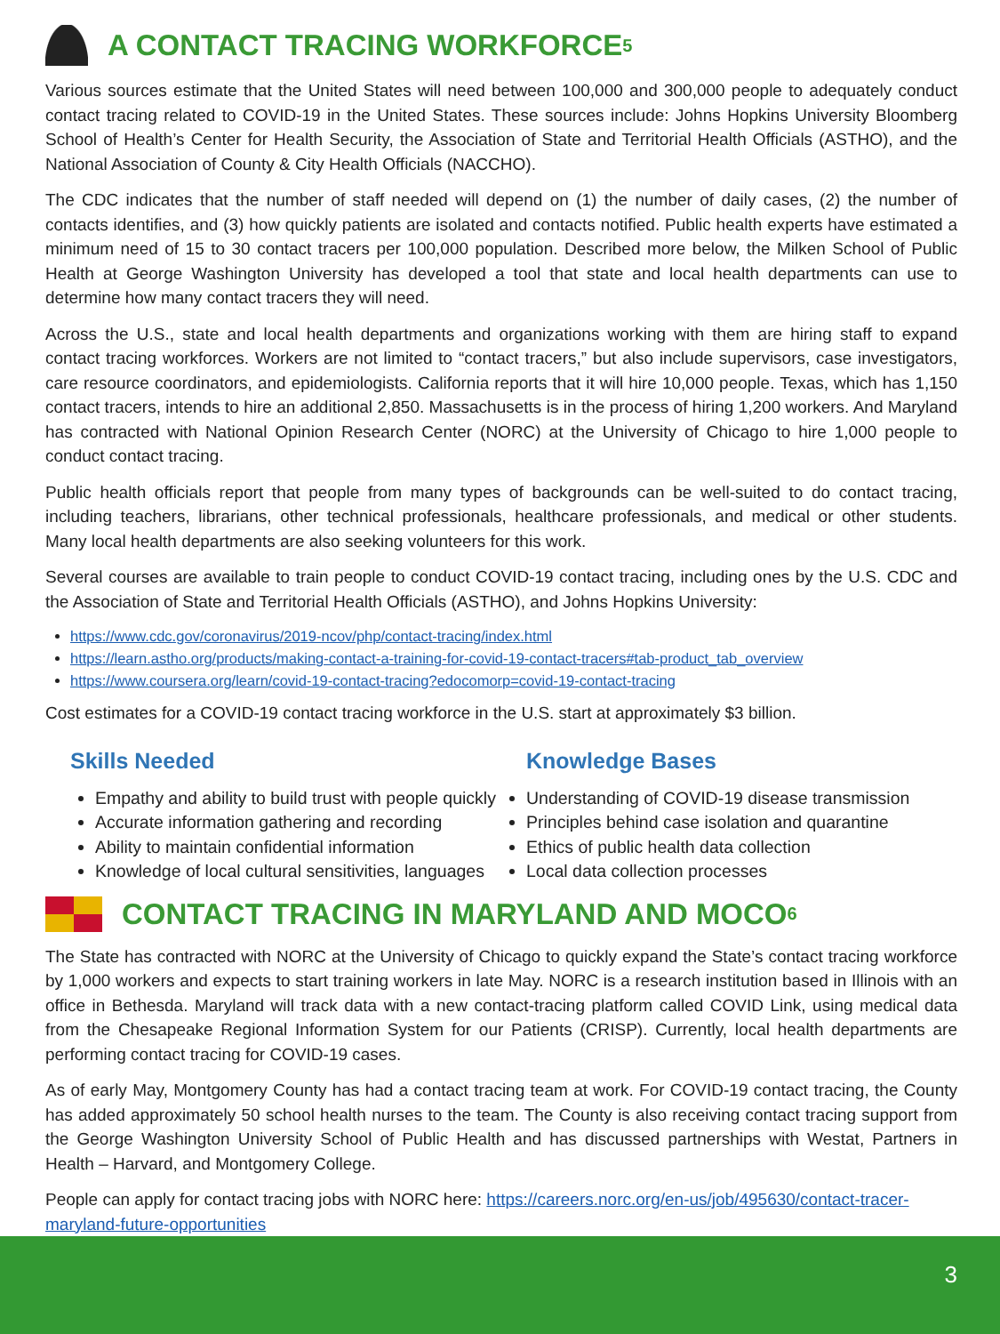A CONTACT TRACING WORKFORCE<sup>5</sup>
Various sources estimate that the United States will need between 100,000 and 300,000 people to adequately conduct contact tracing related to COVID-19 in the United States. These sources include: Johns Hopkins University Bloomberg School of Health’s Center for Health Security, the Association of State and Territorial Health Officials (ASTHO), and the National Association of County & City Health Officials (NACCHO).
The CDC indicates that the number of staff needed will depend on (1) the number of daily cases, (2) the number of contacts identifies, and (3) how quickly patients are isolated and contacts notified. Public health experts have estimated a minimum need of 15 to 30 contact tracers per 100,000 population. Described more below, the Milken School of Public Health at George Washington University has developed a tool that state and local health departments can use to determine how many contact tracers they will need.
Across the U.S., state and local health departments and organizations working with them are hiring staff to expand contact tracing workforces. Workers are not limited to “contact tracers,” but also include supervisors, case investigators, care resource coordinators, and epidemiologists. California reports that it will hire 10,000 people. Texas, which has 1,150 contact tracers, intends to hire an additional 2,850. Massachusetts is in the process of hiring 1,200 workers. And Maryland has contracted with National Opinion Research Center (NORC) at the University of Chicago to hire 1,000 people to conduct contact tracing.
Public health officials report that people from many types of backgrounds can be well-suited to do contact tracing, including teachers, librarians, other technical professionals, healthcare professionals, and medical or other students. Many local health departments are also seeking volunteers for this work.
Several courses are available to train people to conduct COVID-19 contact tracing, including ones by the U.S. CDC and the Association of State and Territorial Health Officials (ASTHO), and Johns Hopkins University:
https://www.cdc.gov/coronavirus/2019-ncov/php/contact-tracing/index.html
https://learn.astho.org/products/making-contact-a-training-for-covid-19-contact-tracers#tab-product_tab_overview
https://www.coursera.org/learn/covid-19-contact-tracing?edocomorp=covid-19-contact-tracing
Cost estimates for a COVID-19 contact tracing workforce in the U.S. start at approximately $3 billion.
Skills Needed
Empathy and ability to build trust with people quickly
Accurate information gathering and recording
Ability to maintain confidential information
Knowledge of local cultural sensitivities, languages
Knowledge Bases
Understanding of COVID-19 disease transmission
Principles behind case isolation and quarantine
Ethics of public health data collection
Local data collection processes
CONTACT TRACING IN MARYLAND AND MOCO<sup>6</sup>
The State has contracted with NORC at the University of Chicago to quickly expand the State’s contact tracing workforce by 1,000 workers and expects to start training workers in late May. NORC is a research institution based in Illinois with an office in Bethesda. Maryland will track data with a new contact-tracing platform called COVID Link, using medical data from the Chesapeake Regional Information System for our Patients (CRISP). Currently, local health departments are performing contact tracing for COVID-19 cases.
As of early May, Montgomery County has had a contact tracing team at work. For COVID-19 contact tracing, the County has added approximately 50 school health nurses to the team. The County is also receiving contact tracing support from the George Washington University School of Public Health and has discussed partnerships with Westat, Partners in Health – Harvard, and Montgomery College.
People can apply for contact tracing jobs with NORC here: https://careers.norc.org/en-us/job/495630/contact-tracer-maryland-future-opportunities
3